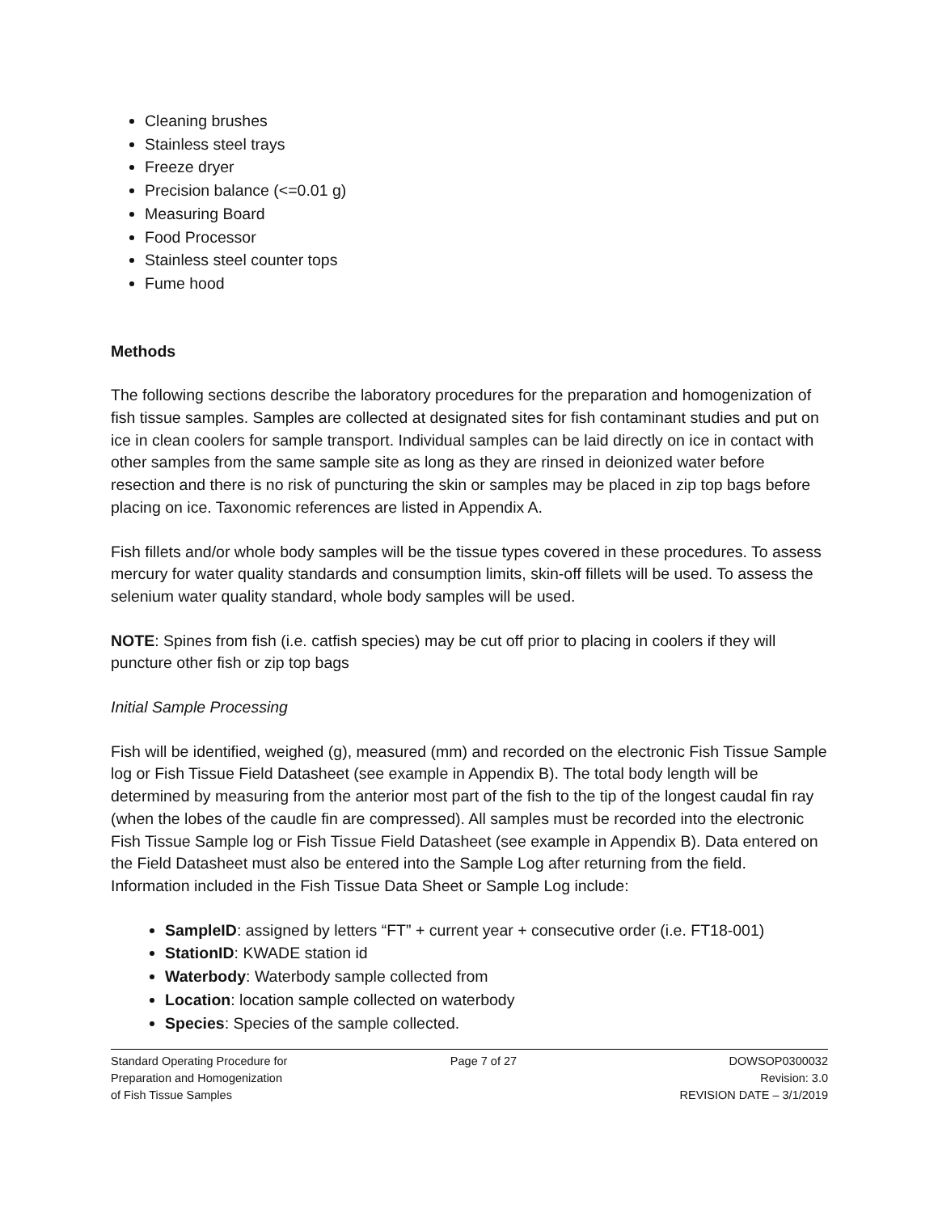Cleaning brushes
Stainless steel trays
Freeze dryer
Precision balance (<=0.01 g)
Measuring Board
Food Processor
Stainless steel counter tops
Fume hood
Methods
The following sections describe the laboratory procedures for the preparation and homogenization of fish tissue samples. Samples are collected at designated sites for fish contaminant studies and put on ice in clean coolers for sample transport. Individual samples can be laid directly on ice in contact with other samples from the same sample site as long as they are rinsed in deionized water before resection and there is no risk of puncturing the skin or samples may be placed in zip top bags before placing on ice. Taxonomic references are listed in Appendix A.
Fish fillets and/or whole body samples will be the tissue types covered in these procedures. To assess mercury for water quality standards and consumption limits, skin-off fillets will be used. To assess the selenium water quality standard, whole body samples will be used.
NOTE: Spines from fish (i.e. catfish species) may be cut off prior to placing in coolers if they will puncture other fish or zip top bags
Initial Sample Processing
Fish will be identified, weighed (g), measured (mm) and recorded on the electronic Fish Tissue Sample log or Fish Tissue Field Datasheet (see example in Appendix B). The total body length will be determined by measuring from the anterior most part of the fish to the tip of the longest caudal fin ray (when the lobes of the caudle fin are compressed). All samples must be recorded into the electronic Fish Tissue Sample log or Fish Tissue Field Datasheet (see example in Appendix B). Data entered on the Field Datasheet must also be entered into the Sample Log after returning from the field. Information included in the Fish Tissue Data Sheet or Sample Log include:
SampleID: assigned by letters “FT” + current year + consecutive order (i.e. FT18-001)
StationID: KWADE station id
Waterbody: Waterbody sample collected from
Location: location sample collected on waterbody
Species: Species of the sample collected.
Standard Operating Procedure for
Preparation and Homogenization
of Fish Tissue Samples
Page 7 of 27 DOWSOP0300032
Revision: 3.0
REVISION DATE – 3/1/2019